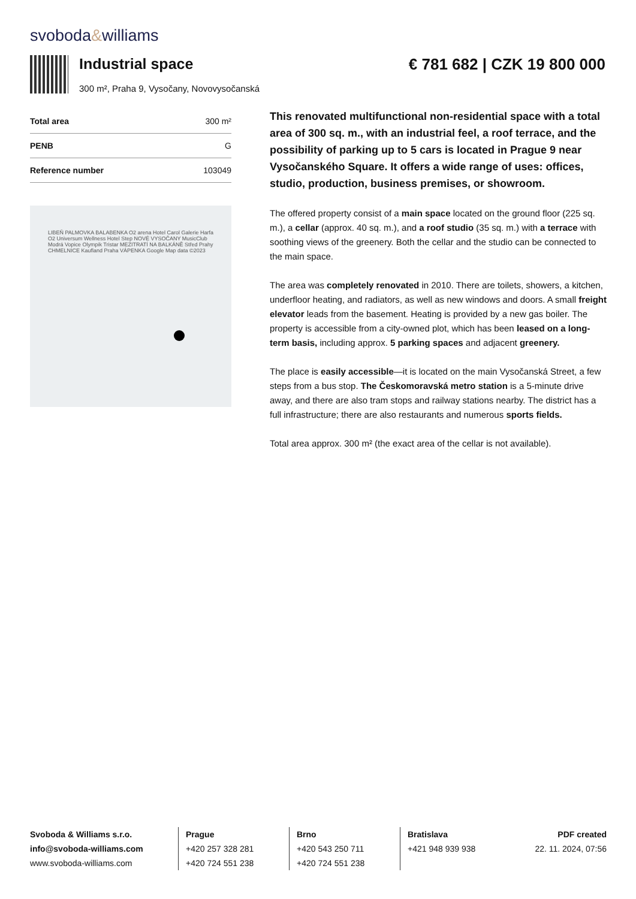svoboda&williams
Industrial space
300 m², Praha 9, Vysočany, Novovysočanská
€ 781 682 | CZK 19 800 000
| Total area | 300 m² |
| PENB | G |
| Reference number | 103049 |
LIBEŇ PALMOVKA BALABENKA O2 arena Hotel Carol Galerie Harfa O2 Universum Wellness Hotel Step NOVÉ VYSOČANY MusicClub Modrá Vopice Olympik Tristar MEZITRATÍ NA BALKÁNĚ Střed Prahy CHMELNICE Kaufland Praha VÁPENKA Google Map data ©2023
This renovated multifunctional non-residential space with a total area of 300 sq. m., with an industrial feel, a roof terrace, and the possibility of parking up to 5 cars is located in Prague 9 near Vysočanského Square. It offers a wide range of uses: offices, studio, production, business premises, or showroom.
The offered property consist of a main space located on the ground floor (225 sq. m.), a cellar (approx. 40 sq. m.), and a roof studio (35 sq. m.) with a terrace with soothing views of the greenery. Both the cellar and the studio can be connected to the main space.
The area was completely renovated in 2010. There are toilets, showers, a kitchen, underfloor heating, and radiators, as well as new windows and doors. A small freight elevator leads from the basement. Heating is provided by a new gas boiler. The property is accessible from a city-owned plot, which has been leased on a long-term basis, including approx. 5 parking spaces and adjacent greenery.
The place is easily accessible—it is located on the main Vysočanská Street, a few steps from a bus stop. The Českomoravská metro station is a 5-minute drive away, and there are also tram stops and railway stations nearby. The district has a full infrastructure; there are also restaurants and numerous sports fields.
Total area approx. 300 m² (the exact area of the cellar is not available).
Svoboda & Williams s.r.o.
info@svoboda-williams.com
www.svoboda-williams.com
Prague
+420 257 328 281
+420 724 551 238
Brno
+420 543 250 711
+420 724 551 238
Bratislava
+421 948 939 938
PDF created
22. 11. 2024, 07:56